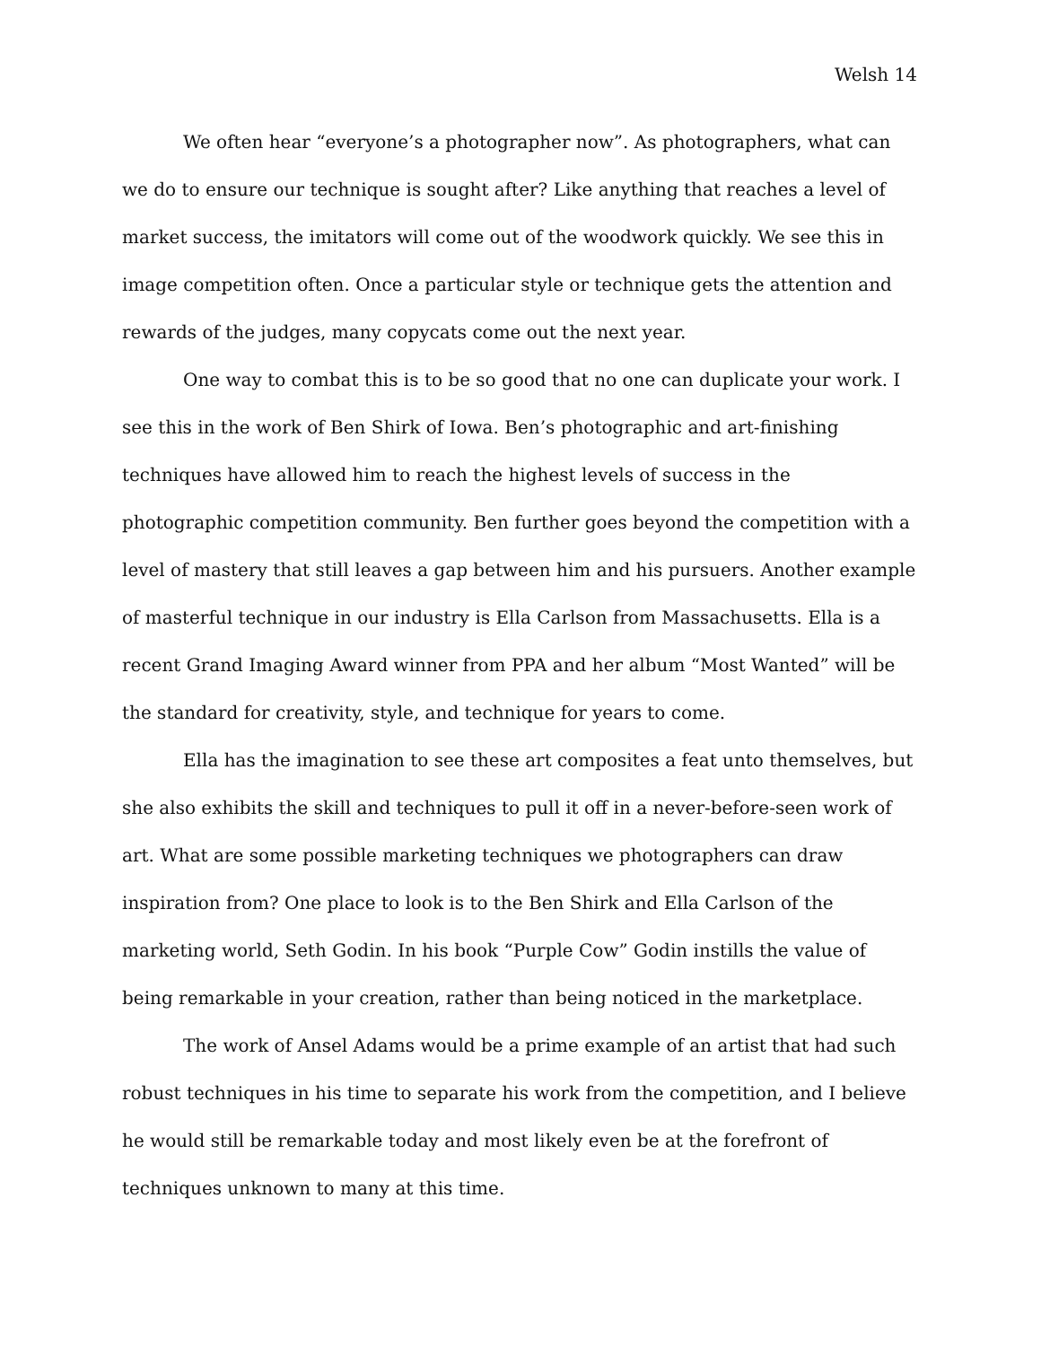Welsh 14
We often hear “everyone’s a photographer now”. As photographers, what can we do to ensure our technique is sought after? Like anything that reaches a level of market success, the imitators will come out of the woodwork quickly. We see this in image competition often. Once a particular style or technique gets the attention and rewards of the judges, many copycats come out the next year.
One way to combat this is to be so good that no one can duplicate your work. I see this in the work of Ben Shirk of Iowa. Ben’s photographic and art-finishing techniques have allowed him to reach the highest levels of success in the photographic competition community. Ben further goes beyond the competition with a level of mastery that still leaves a gap between him and his pursuers. Another example of masterful technique in our industry is Ella Carlson from Massachusetts. Ella is a recent Grand Imaging Award winner from PPA and her album “Most Wanted” will be the standard for creativity, style, and technique for years to come.
Ella has the imagination to see these art composites a feat unto themselves, but she also exhibits the skill and techniques to pull it off in a never-before-seen work of art. What are some possible marketing techniques we photographers can draw inspiration from? One place to look is to the Ben Shirk and Ella Carlson of the marketing world, Seth Godin. In his book “Purple Cow” Godin instills the value of being remarkable in your creation, rather than being noticed in the marketplace.
The work of Ansel Adams would be a prime example of an artist that had such robust techniques in his time to separate his work from the competition, and I believe he would still be remarkable today and most likely even be at the forefront of techniques unknown to many at this time.